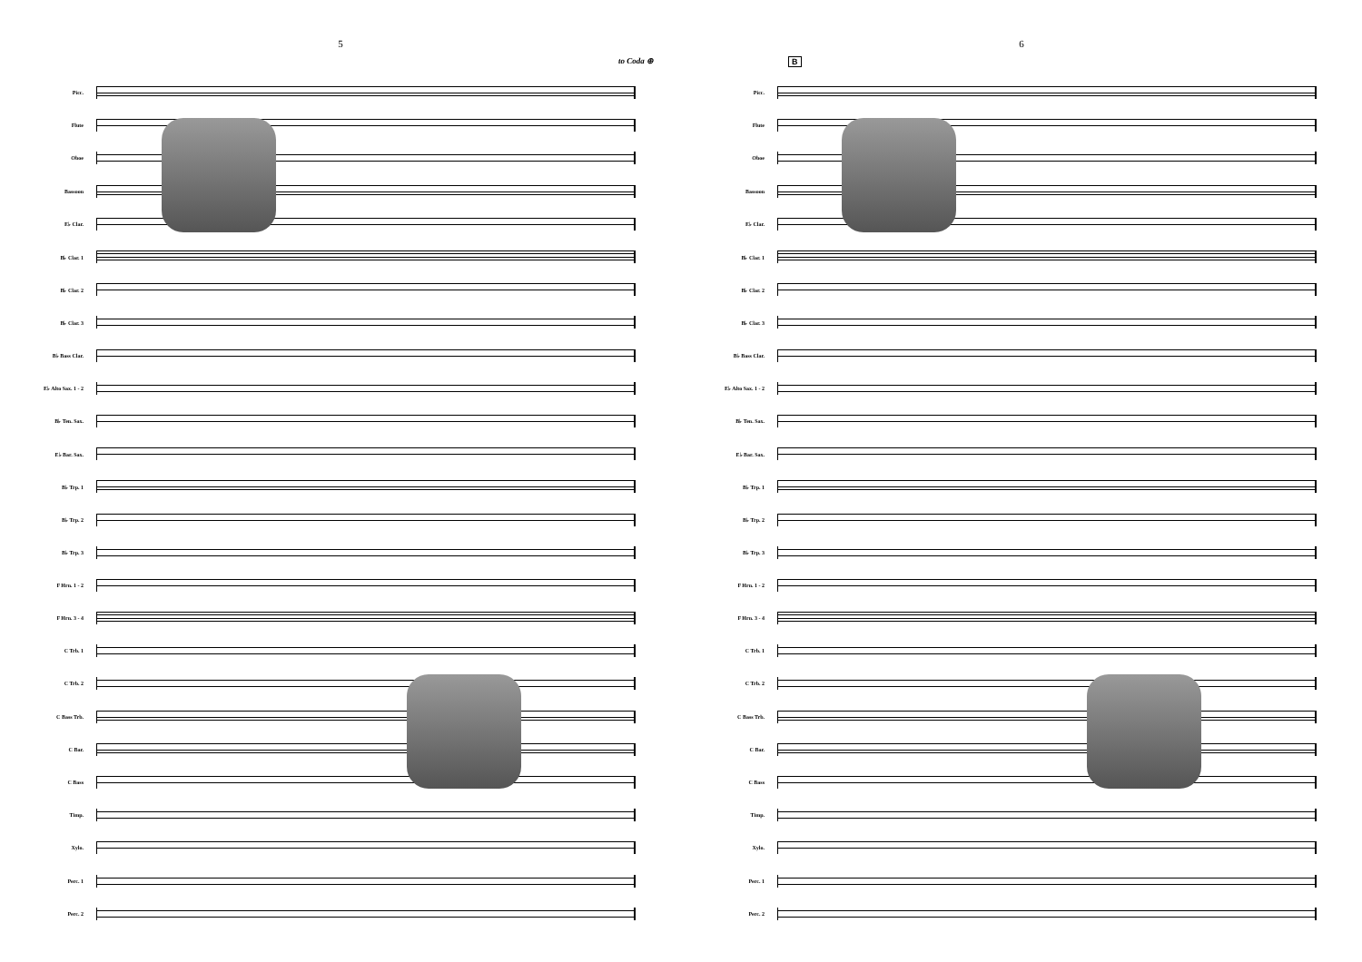5
to Coda ⊕
Picc.
Flute
Oboe
Bassoon
E♭ Clar.
B♭ Clar. 1
B♭ Clar. 2
B♭ Clar. 3
B♭ Bass Clar.
E♭ Alto Sax. 1 - 2
B♭ Ten. Sax.
E♭ Bar. Sax.
B♭ Trp. 1
B♭ Trp. 2
B♭ Trp. 3
F Hrn. 1 - 2
F Hrn. 3 - 4
C Trb. 1
C Trb. 2
C Bass Trb.
C Bar.
C Bass
Timp.
Xylo.
Perc. 1
Perc. 2
6
B
Picc.
Flute
Oboe
Bassoon
E♭ Clar.
B♭ Clar. 1
B♭ Clar. 2
B♭ Clar. 3
B♭ Bass Clar.
E♭ Alto Sax. 1 - 2
B♭ Ten. Sax.
E♭ Bar. Sax.
B♭ Trp. 1
B♭ Trp. 2
B♭ Trp. 3
F Hrn. 1 - 2
F Hrn. 3 - 4
C Trb. 1
C Trb. 2
C Bass Trb.
C Bar.
C Bass
Timp.
Xylo.
Perc. 1
Perc. 2